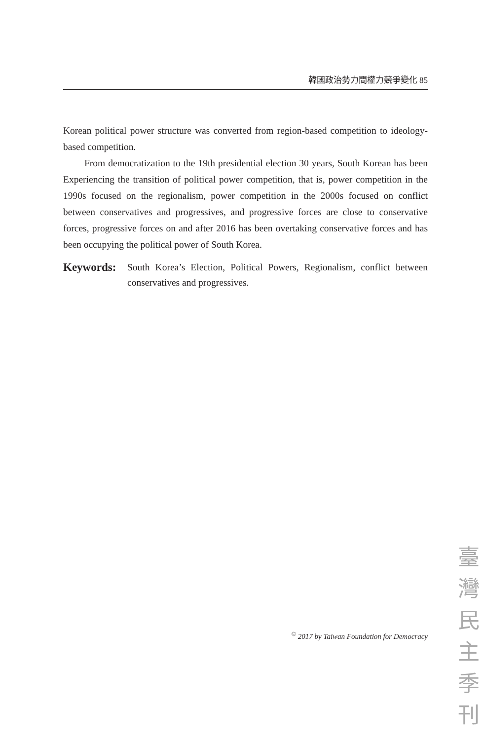韓國政治勢力間權力競爭變化 85
Korean political power structure was converted from region-based competition to ideology-based competition.
From democratization to the 19th presidential election 30 years, South Korean has been Experiencing the transition of political power competition, that is, power competition in the 1990s focused on the regionalism, power competition in the 2000s focused on conflict between conservatives and progressives, and progressive forces are close to conservative forces, progressive forces on and after 2016 has been overtaking conservative forces and has been occupying the political power of South Korea.
Keywords: South Korea’s Election, Political Powers, Regionalism, conflict between conservatives and progressives.
<sup>©</sup> 2017 by Taiwan Foundation for Democracy
臺
灣
民
主
季
刊